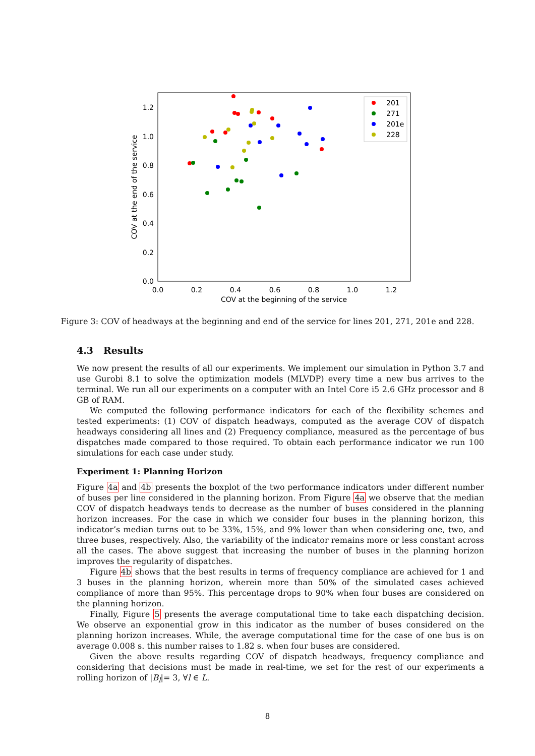0.0
0.2
0.4
0.6
0.8
1.0
1.2
0.0
0.2
0.4
0.6
0.8
1.0
1.2
COV at the beginning of the service
COV at the end of the service
201
271
201e
228
Figure 3: COV of headways at the beginning and end of the service for lines 201, 271, 201e and 228.
4.3 Results
We now present the results of all our experiments. We implement our simulation in Python 3.7 and use Gurobi 8.1 to solve the optimization models (MLVDP) every time a new bus arrives to the terminal. We run all our experiments on a computer with an Intel Core i5 2.6 GHz processor and 8 GB of RAM.
We computed the following performance indicators for each of the flexibility schemes and tested experiments: (1) COV of dispatch headways, computed as the average COV of dispatch headways considering all lines and (2) Frequency compliance, measured as the percentage of bus dispatches made compared to those required. To obtain each performance indicator we run 100 simulations for each case under study.
Experiment 1: Planning Horizon
Figure 4a and 4b presents the boxplot of the two performance indicators under different number of buses per line considered in the planning horizon. From Figure 4a we observe that the median COV of dispatch headways tends to decrease as the number of buses considered in the planning horizon increases. For the case in which we consider four buses in the planning horizon, this indicator’s median turns out to be 33%, 15%, and 9% lower than when considering one, two, and three buses, respectively. Also, the variability of the indicator remains more or less constant across all the cases. The above suggest that increasing the number of buses in the planning horizon improves the regularity of dispatches.
Figure 4b shows that the best results in terms of frequency compliance are achieved for 1 and 3 buses in the planning horizon, wherein more than 50% of the simulated cases achieved compliance of more than 95%. This percentage drops to 90% when four buses are considered on the planning horizon.
Finally, Figure 5 presents the average computational time to take each dispatching decision. We observe an exponential grow in this indicator as the number of buses considered on the planning horizon increases. While, the average computational time for the case of one bus is on average 0.008 s. this number raises to 1.82 s. when four buses are considered.
Given the above results regarding COV of dispatch headways, frequency compliance and considering that decisions must be made in real-time, we set for the rest of our experiments a rolling horizon of |B<sub>l</sub>|= 3, ∀l ∈ L.
8